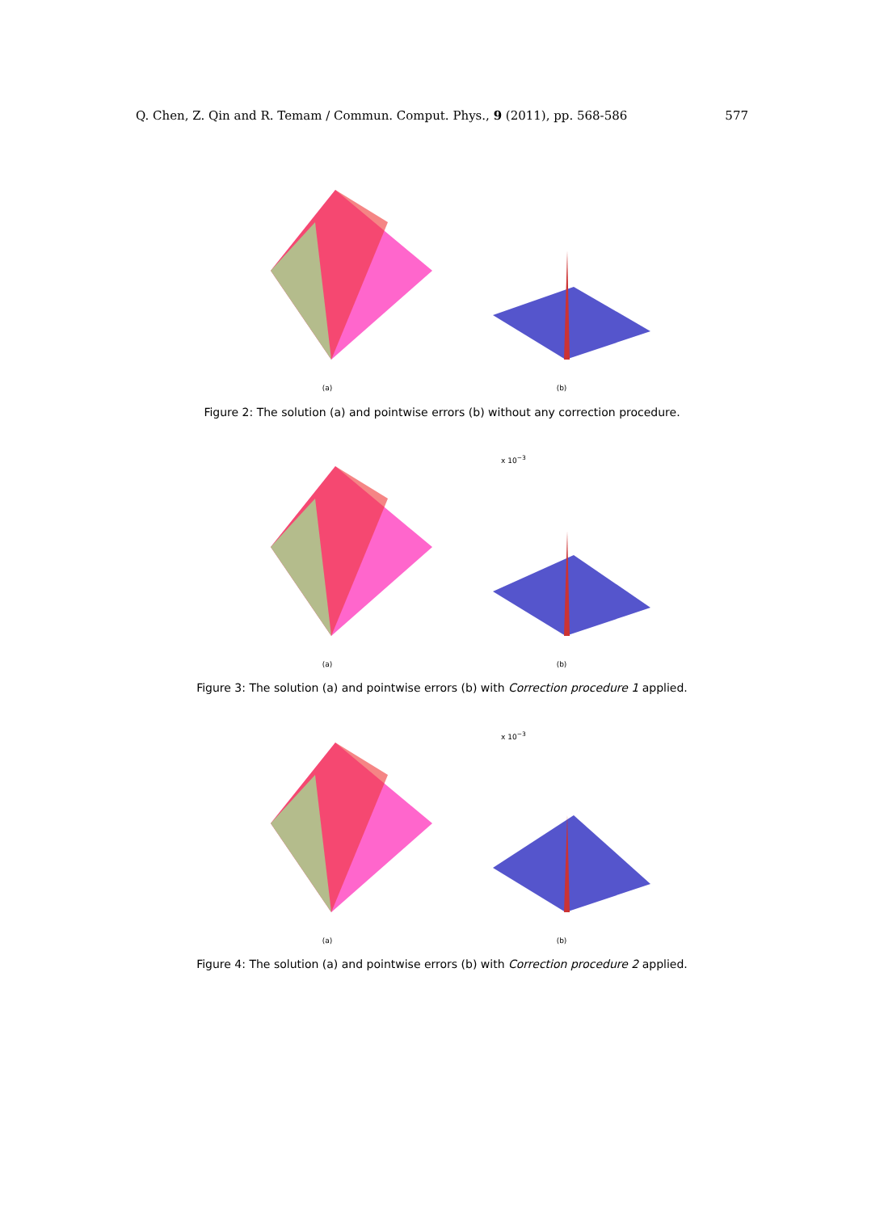Q. Chen, Z. Qin and R. Temam / Commun. Comput. Phys., 9 (2011), pp. 568-586 577
(a) (b)
Figure 2: The solution (a) and pointwise errors (b) without any correction procedure.
(a)
x 10<sup>−3</sup>
(b)
Figure 3: The solution (a) and pointwise errors (b) with Correction procedure 1 applied.
(a)
x 10<sup>−3</sup>
(b)
Figure 4: The solution (a) and pointwise errors (b) with Correction procedure 2 applied.